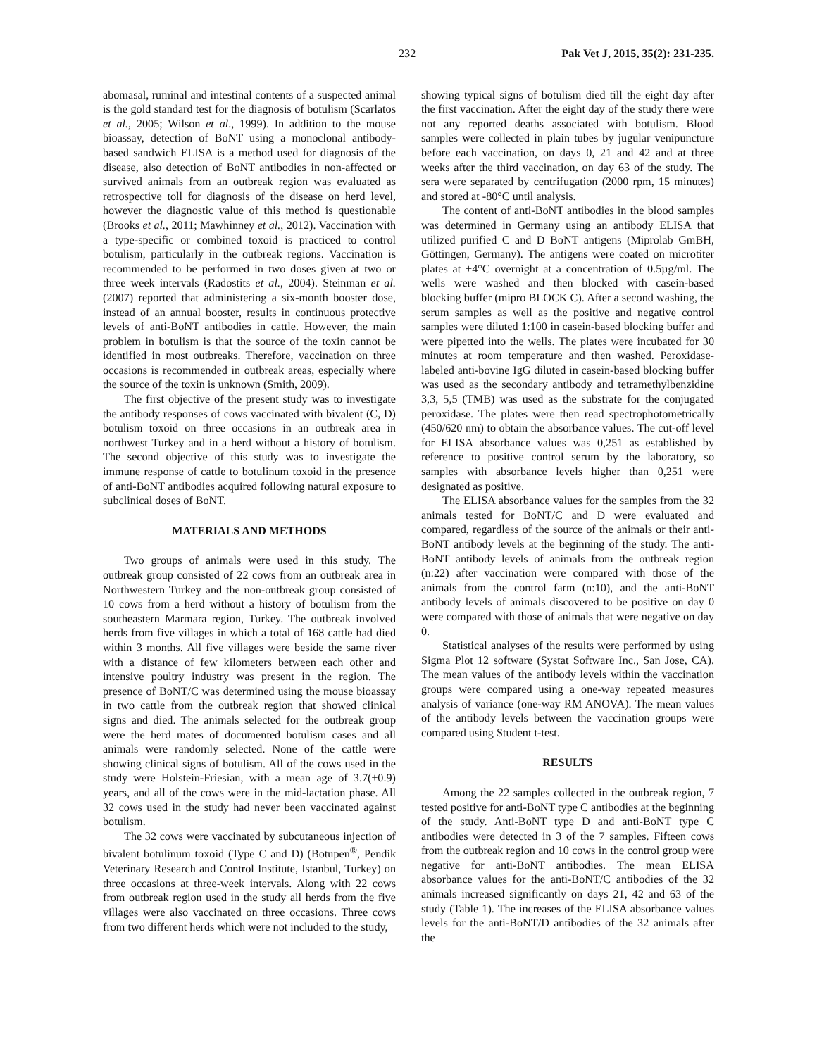232 Pak Vet J, 2015, 35(2): 231-235.
abomasal, ruminal and intestinal contents of a suspected animal is the gold standard test for the diagnosis of botulism (Scarlatos et al., 2005; Wilson et al., 1999). In addition to the mouse bioassay, detection of BoNT using a monoclonal antibody-based sandwich ELISA is a method used for diagnosis of the disease, also detection of BoNT antibodies in non-affected or survived animals from an outbreak region was evaluated as retrospective toll for diagnosis of the disease on herd level, however the diagnostic value of this method is questionable (Brooks et al., 2011; Mawhinney et al., 2012). Vaccination with a type-specific or combined toxoid is practiced to control botulism, particularly in the outbreak regions. Vaccination is recommended to be performed in two doses given at two or three week intervals (Radostits et al., 2004). Steinman et al. (2007) reported that administering a six-month booster dose, instead of an annual booster, results in continuous protective levels of anti-BoNT antibodies in cattle. However, the main problem in botulism is that the source of the toxin cannot be identified in most outbreaks. Therefore, vaccination on three occasions is recommended in outbreak areas, especially where the source of the toxin is unknown (Smith, 2009).
The first objective of the present study was to investigate the antibody responses of cows vaccinated with bivalent (C, D) botulism toxoid on three occasions in an outbreak area in northwest Turkey and in a herd without a history of botulism. The second objective of this study was to investigate the immune response of cattle to botulinum toxoid in the presence of anti-BoNT antibodies acquired following natural exposure to subclinical doses of BoNT.
MATERIALS AND METHODS
Two groups of animals were used in this study. The outbreak group consisted of 22 cows from an outbreak area in Northwestern Turkey and the non-outbreak group consisted of 10 cows from a herd without a history of botulism from the southeastern Marmara region, Turkey. The outbreak involved herds from five villages in which a total of 168 cattle had died within 3 months. All five villages were beside the same river with a distance of few kilometers between each other and intensive poultry industry was present in the region. The presence of BoNT/C was determined using the mouse bioassay in two cattle from the outbreak region that showed clinical signs and died. The animals selected for the outbreak group were the herd mates of documented botulism cases and all animals were randomly selected. None of the cattle were showing clinical signs of botulism. All of the cows used in the study were Holstein-Friesian, with a mean age of 3.7(±0.9) years, and all of the cows were in the mid-lactation phase. All 32 cows used in the study had never been vaccinated against botulism.
The 32 cows were vaccinated by subcutaneous injection of bivalent botulinum toxoid (Type C and D) (Botupen<sup>®</sup>, Pendik Veterinary Research and Control Institute, Istanbul, Turkey) on three occasions at three-week intervals. Along with 22 cows from outbreak region used in the study all herds from the five villages were also vaccinated on three occasions. Three cows from two different herds which were not included to the study,
showing typical signs of botulism died till the eight day after the first vaccination. After the eight day of the study there were not any reported deaths associated with botulism. Blood samples were collected in plain tubes by jugular venipuncture before each vaccination, on days 0, 21 and 42 and at three weeks after the third vaccination, on day 63 of the study. The sera were separated by centrifugation (2000 rpm, 15 minutes) and stored at -80°C until analysis.
The content of anti-BoNT antibodies in the blood samples was determined in Germany using an antibody ELISA that utilized purified C and D BoNT antigens (Miprolab GmBH, Göttingen, Germany). The antigens were coated on microtiter plates at +4°C overnight at a concentration of 0.5µg/ml. The wells were washed and then blocked with casein-based blocking buffer (mipro BLOCK C). After a second washing, the serum samples as well as the positive and negative control samples were diluted 1:100 in casein-based blocking buffer and were pipetted into the wells. The plates were incubated for 30 minutes at room temperature and then washed. Peroxidase-labeled anti-bovine IgG diluted in casein-based blocking buffer was used as the secondary antibody and tetramethylbenzidine 3,3, 5,5 (TMB) was used as the substrate for the conjugated peroxidase. The plates were then read spectrophotometrically (450/620 nm) to obtain the absorbance values. The cut-off level for ELISA absorbance values was 0,251 as established by reference to positive control serum by the laboratory, so samples with absorbance levels higher than 0,251 were designated as positive.
The ELISA absorbance values for the samples from the 32 animals tested for BoNT/C and D were evaluated and compared, regardless of the source of the animals or their anti-BoNT antibody levels at the beginning of the study. The anti-BoNT antibody levels of animals from the outbreak region (n:22) after vaccination were compared with those of the animals from the control farm (n:10), and the anti-BoNT antibody levels of animals discovered to be positive on day 0 were compared with those of animals that were negative on day 0.
Statistical analyses of the results were performed by using Sigma Plot 12 software (Systat Software Inc., San Jose, CA). The mean values of the antibody levels within the vaccination groups were compared using a one-way repeated measures analysis of variance (one-way RM ANOVA). The mean values of the antibody levels between the vaccination groups were compared using Student t-test.
RESULTS
Among the 22 samples collected in the outbreak region, 7 tested positive for anti-BoNT type C antibodies at the beginning of the study. Anti-BoNT type D and anti-BoNT type C antibodies were detected in 3 of the 7 samples. Fifteen cows from the outbreak region and 10 cows in the control group were negative for anti-BoNT antibodies. The mean ELISA absorbance values for the anti-BoNT/C antibodies of the 32 animals increased significantly on days 21, 42 and 63 of the study (Table 1). The increases of the ELISA absorbance values levels for the anti-BoNT/D antibodies of the 32 animals after the